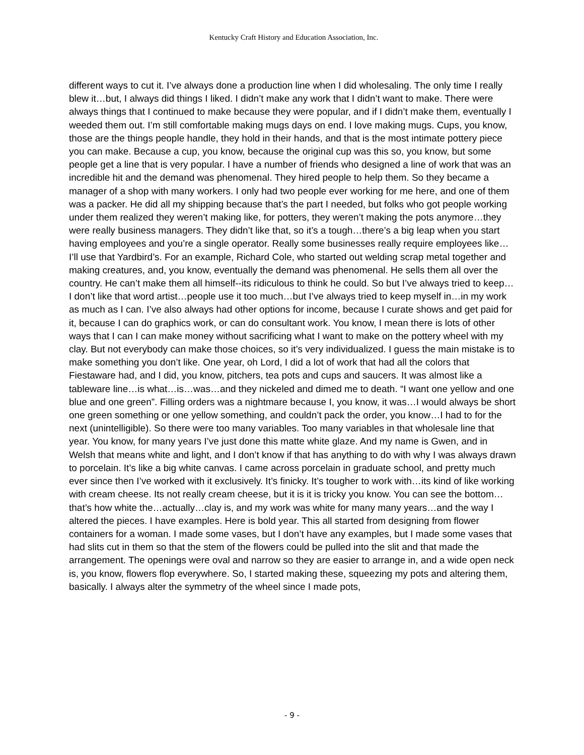Kentucky Craft History and Education Association, Inc.
different ways to cut it. I’ve always done a production line when I did wholesaling. The only time I really blew it…but, I always did things I liked. I didn’t make any work that I didn’t want to make. There were always things that I continued to make because they were popular, and if I didn’t make them, eventually I weeded them out. I’m still comfortable making mugs days on end. I love making mugs. Cups, you know, those are the things people handle, they hold in their hands, and that is the most intimate pottery piece you can make. Because a cup, you know, because the original cup was this so, you know, but some people get a line that is very popular. I have a number of friends who designed a line of work that was an incredible hit and the demand was phenomenal. They hired people to help them. So they became a manager of a shop with many workers. I only had two people ever working for me here, and one of them was a packer. He did all my shipping because that’s the part I needed, but folks who got people working under them realized they weren’t making like, for potters, they weren’t making the pots anymore…they were really business managers. They didn’t like that, so it’s a tough…there’s a big leap when you start having employees and you’re a single operator. Really some businesses really require employees like…I’ll use that Yardbird’s. For an example, Richard Cole, who started out welding scrap metal together and making creatures, and, you know, eventually the demand was phenomenal. He sells them all over the country. He can’t make them all himself--its ridiculous to think he could. So but I’ve always tried to keep…I don’t like that word artist…people use it too much…but I’ve always tried to keep myself in…in my work as much as I can. I’ve also always had other options for income, because I curate shows and get paid for it, because I can do graphics work, or can do consultant work. You know, I mean there is lots of other ways that I can I can make money without sacrificing what I want to make on the pottery wheel with my clay. But not everybody can make those choices, so it’s very individualized. I guess the main mistake is to make something you don’t like. One year, oh Lord, I did a lot of work that had all the colors that Fiestaware had, and I did, you know, pitchers, tea pots and cups and saucers. It was almost like a tableware line…is what…is…was…and they nickeled and dimed me to death. “I want one yellow and one blue and one green”. Filling orders was a nightmare because I, you know, it was…I would always be short one green something or one yellow something, and couldn’t pack the order, you know…I had to for the next (unintelligible). So there were too many variables. Too many variables in that wholesale line that year. You know, for many years I’ve just done this matte white glaze. And my name is Gwen, and in Welsh that means white and light, and I don’t know if that has anything to do with why I was always drawn to porcelain. It’s like a big white canvas. I came across porcelain in graduate school, and pretty much ever since then I’ve worked with it exclusively. It’s finicky. It’s tougher to work with…its kind of like working with cream cheese. Its not really cream cheese, but it is it is tricky you know. You can see the bottom…that’s how white the…actually…clay is, and my work was white for many many years…and the way I altered the pieces. I have examples. Here is bold year. This all started from designing from flower containers for a woman. I made some vases, but I don’t have any examples, but I made some vases that had slits cut in them so that the stem of the flowers could be pulled into the slit and that made the arrangement. The openings were oval and narrow so they are easier to arrange in, and a wide open neck is, you know, flowers flop everywhere. So, I started making these, squeezing my pots and altering them, basically. I always alter the symmetry of the wheel since I made pots,
- 9 -